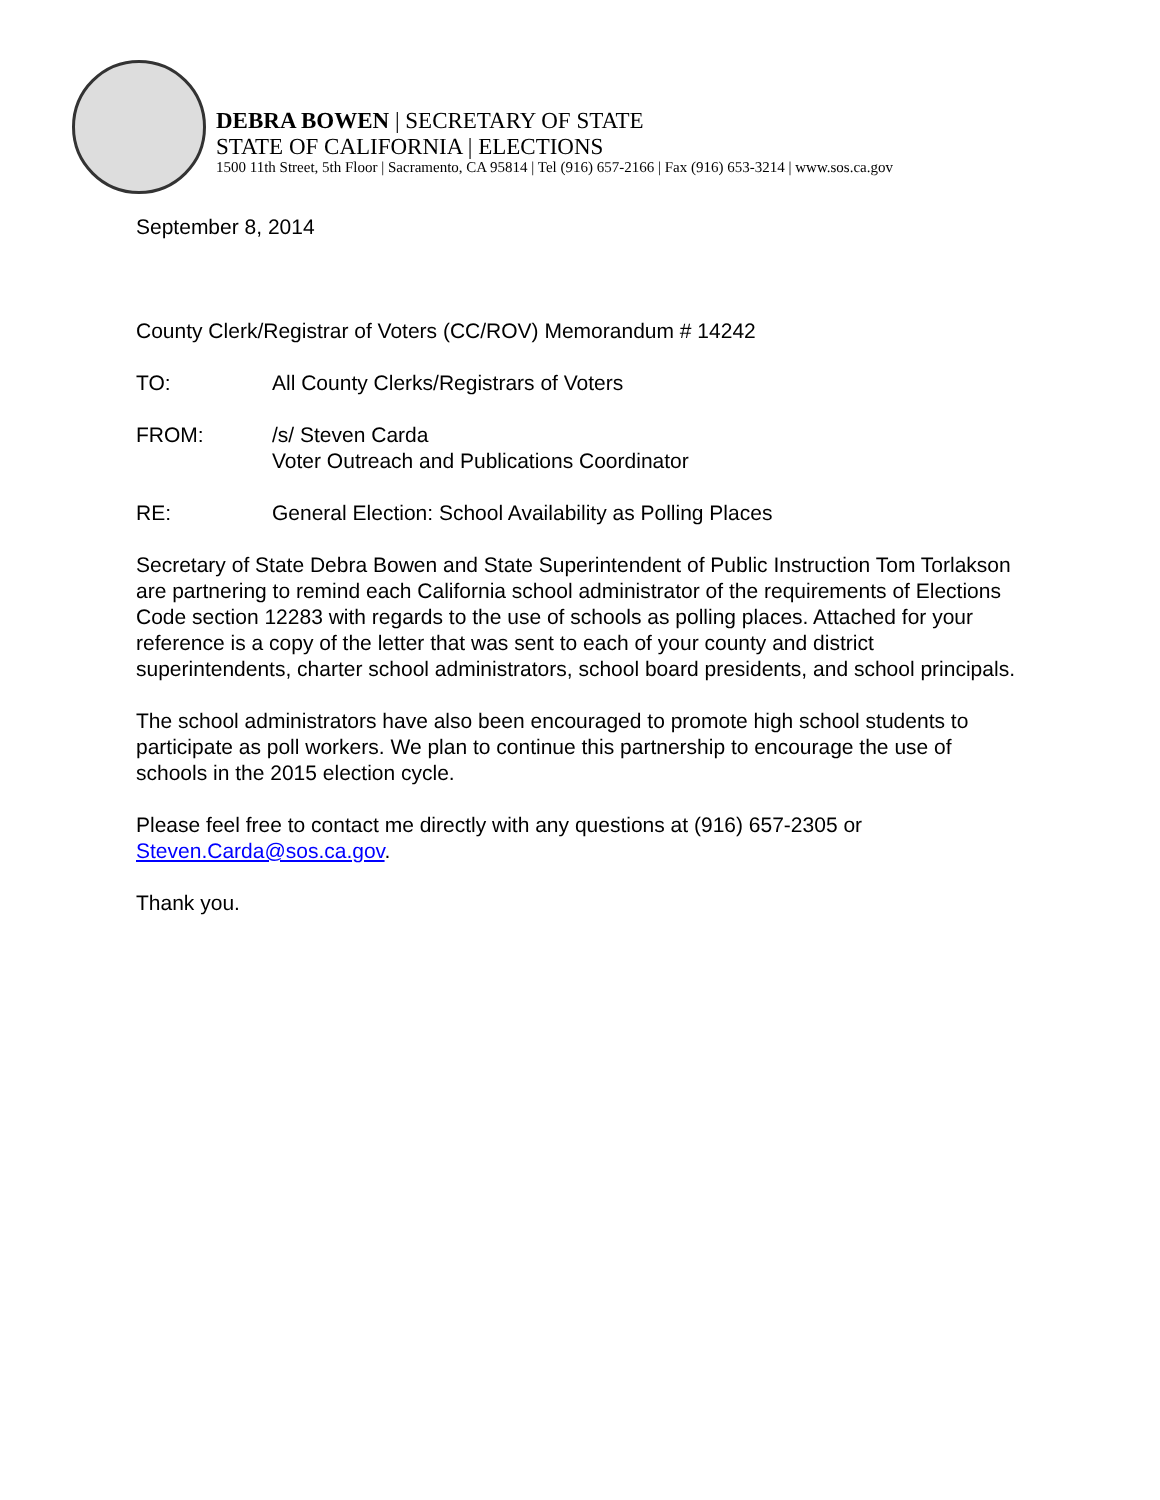DEBRA BOWEN | SECRETARY OF STATE
STATE OF CALIFORNIA | ELECTIONS
1500 11th Street, 5th Floor | Sacramento, CA 95814 | Tel (916) 657-2166 | Fax (916) 653-3214 | www.sos.ca.gov
September 8, 2014
County Clerk/Registrar of Voters (CC/ROV) Memorandum # 14242
TO: All County Clerks/Registrars of Voters
FROM: /s/ Steven Carda
Voter Outreach and Publications Coordinator
RE: General Election: School Availability as Polling Places
Secretary of State Debra Bowen and State Superintendent of Public Instruction Tom Torlakson are partnering to remind each California school administrator of the requirements of Elections Code section 12283 with regards to the use of schools as polling places. Attached for your reference is a copy of the letter that was sent to each of your county and district superintendents, charter school administrators, school board presidents, and school principals.
The school administrators have also been encouraged to promote high school students to participate as poll workers. We plan to continue this partnership to encourage the use of schools in the 2015 election cycle.
Please feel free to contact me directly with any questions at (916) 657-2305 or Steven.Carda@sos.ca.gov.
Thank you.